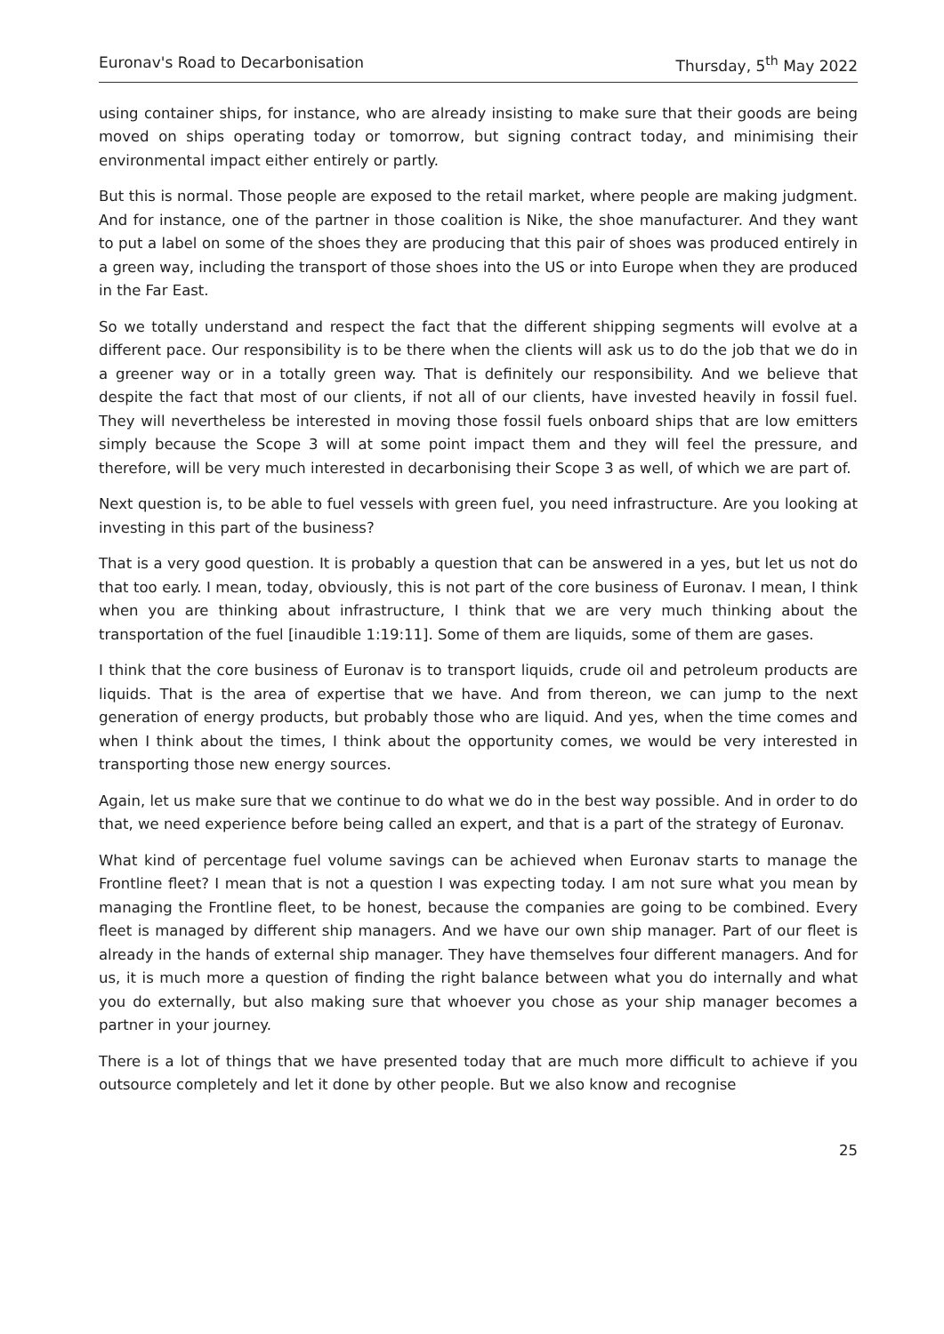Euronav's Road to Decarbonisation Thursday, 5<sup>th</sup> May 2022
using container ships, for instance, who are already insisting to make sure that their goods are being moved on ships operating today or tomorrow, but signing contract today, and minimising their environmental impact either entirely or partly.
But this is normal. Those people are exposed to the retail market, where people are making judgment. And for instance, one of the partner in those coalition is Nike, the shoe manufacturer. And they want to put a label on some of the shoes they are producing that this pair of shoes was produced entirely in a green way, including the transport of those shoes into the US or into Europe when they are produced in the Far East.
So we totally understand and respect the fact that the different shipping segments will evolve at a different pace. Our responsibility is to be there when the clients will ask us to do the job that we do in a greener way or in a totally green way. That is definitely our responsibility. And we believe that despite the fact that most of our clients, if not all of our clients, have invested heavily in fossil fuel. They will nevertheless be interested in moving those fossil fuels onboard ships that are low emitters simply because the Scope 3 will at some point impact them and they will feel the pressure, and therefore, will be very much interested in decarbonising their Scope 3 as well, of which we are part of.
Next question is, to be able to fuel vessels with green fuel, you need infrastructure. Are you looking at investing in this part of the business?
That is a very good question. It is probably a question that can be answered in a yes, but let us not do that too early. I mean, today, obviously, this is not part of the core business of Euronav. I mean, I think when you are thinking about infrastructure, I think that we are very much thinking about the transportation of the fuel [inaudible 1:19:11]. Some of them are liquids, some of them are gases.
I think that the core business of Euronav is to transport liquids, crude oil and petroleum products are liquids. That is the area of expertise that we have. And from thereon, we can jump to the next generation of energy products, but probably those who are liquid. And yes, when the time comes and when I think about the times, I think about the opportunity comes, we would be very interested in transporting those new energy sources.
Again, let us make sure that we continue to do what we do in the best way possible. And in order to do that, we need experience before being called an expert, and that is a part of the strategy of Euronav.
What kind of percentage fuel volume savings can be achieved when Euronav starts to manage the Frontline fleet? I mean that is not a question I was expecting today. I am not sure what you mean by managing the Frontline fleet, to be honest, because the companies are going to be combined. Every fleet is managed by different ship managers. And we have our own ship manager. Part of our fleet is already in the hands of external ship manager. They have themselves four different managers. And for us, it is much more a question of finding the right balance between what you do internally and what you do externally, but also making sure that whoever you chose as your ship manager becomes a partner in your journey.
There is a lot of things that we have presented today that are much more difficult to achieve if you outsource completely and let it done by other people. But we also know and recognise
25